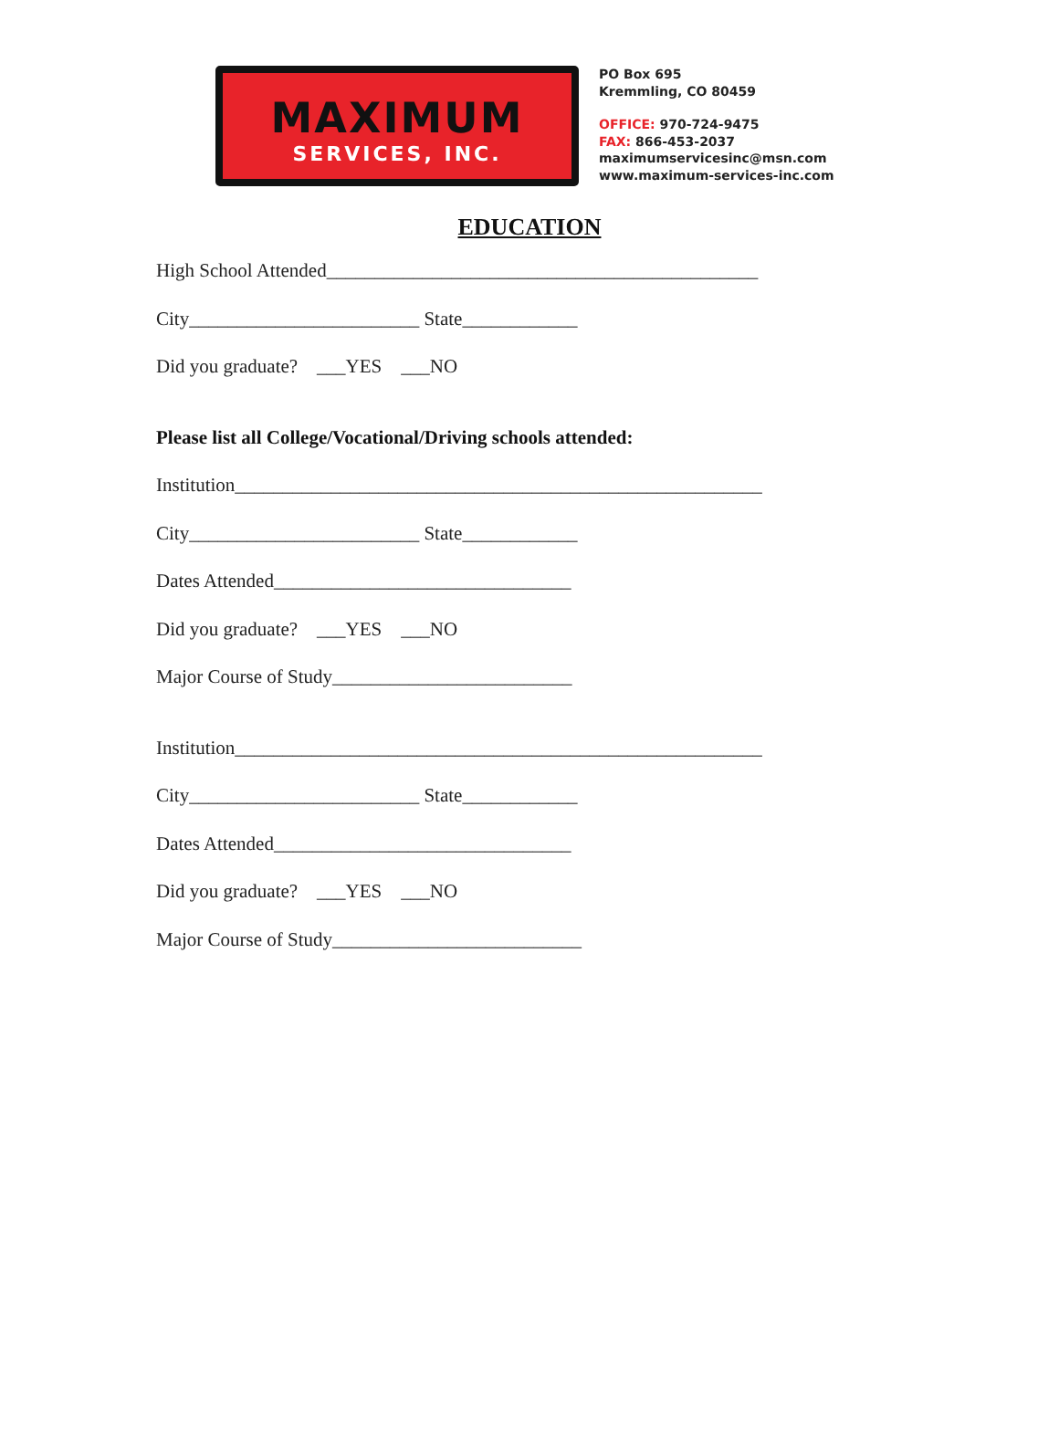MAXIMUM
SERVICES, INC.
PO Box 695
Kremmling, CO 80459
OFFICE: 970-724-9475
FAX: 866-453-2037
maximumservicesinc@msn.com
www.maximum-services-inc.com
EDUCATION
High School Attended_____________________________________________
City________________________ State____________
Did you graduate? ___YES ___NO
Please list all College/Vocational/Driving schools attended:
Institution_______________________________________________________
City________________________ State____________
Dates Attended_______________________________
Did you graduate? ___YES ___NO
Major Course of Study_________________________
Institution_______________________________________________________
City________________________ State____________
Dates Attended_______________________________
Did you graduate? ___YES ___NO
Major Course of Study__________________________